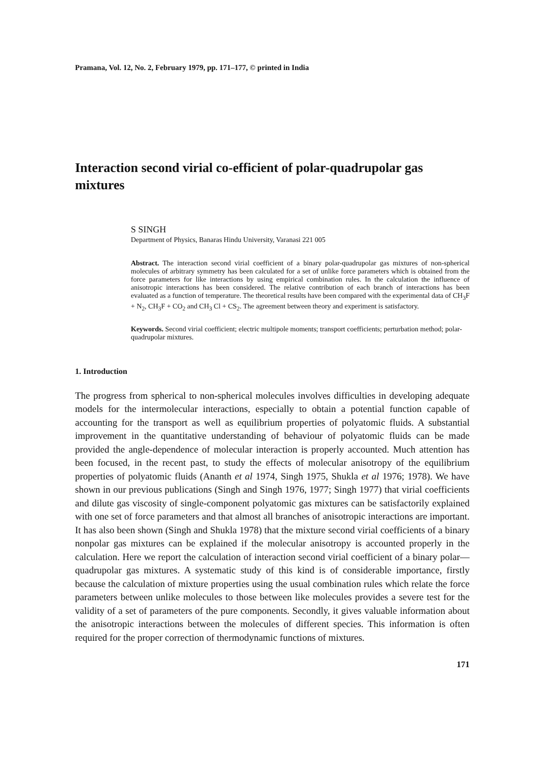Pramana, Vol. 12, No. 2, February 1979, pp. 171–177, © printed in India
Interaction second virial co-efficient of polar-quadrupolar gas mixtures
S SINGH
Department of Physics, Banaras Hindu University, Varanasi 221 005
Abstract. The interaction second virial coefficient of a binary polar-quadrupolar gas mixtures of non-spherical molecules of arbitrary symmetry has been calculated for a set of unlike force parameters which is obtained from the force parameters for like interactions by using empirical combination rules. In the calculation the influence of anisotropic interactions has been considered. The relative contribution of each branch of interactions has been evaluated as a function of temperature. The theoretical results have been compared with the experimental data of CH<sub>3</sub>F + N<sub>2</sub>, CH<sub>3</sub>F + CO<sub>2</sub> and CH<sub>3</sub> Cl + CS<sub>2</sub>. The agreement between theory and experiment is satisfactory.
Keywords. Second virial coefficient; electric multipole moments; transport coefficients; perturbation method; polar-quadrupolar mixtures.
1. Introduction
The progress from spherical to non-spherical molecules involves difficulties in developing adequate models for the intermolecular interactions, especially to obtain a potential function capable of accounting for the transport as well as equilibrium properties of polyatomic fluids. A substantial improvement in the quantitative understanding of behaviour of polyatomic fluids can be made provided the angle-dependence of molecular interaction is properly accounted. Much attention has been focused, in the recent past, to study the effects of molecular anisotropy of the equilibrium properties of polyatomic fluids (Ananth et al 1974, Singh 1975, Shukla et al 1976; 1978). We have shown in our previous publications (Singh and Singh 1976, 1977; Singh 1977) that virial coefficients and dilute gas viscosity of single-component polyatomic gas mixtures can be satisfactorily explained with one set of force parameters and that almost all branches of anisotropic interactions are important. It has also been shown (Singh and Shukla 1978) that the mixture second virial coefficients of a binary nonpolar gas mixtures can be explained if the molecular anisotropy is accounted properly in the calculation. Here we report the calculation of interaction second virial coefficient of a binary polar—quadrupolar gas mixtures. A systematic study of this kind is of considerable importance, firstly because the calculation of mixture properties using the usual combination rules which relate the force parameters between unlike molecules to those between like molecules provides a severe test for the validity of a set of parameters of the pure components. Secondly, it gives valuable information about the anisotropic interactions between the molecules of different species. This information is often required for the proper correction of thermodynamic functions of mixtures.
171